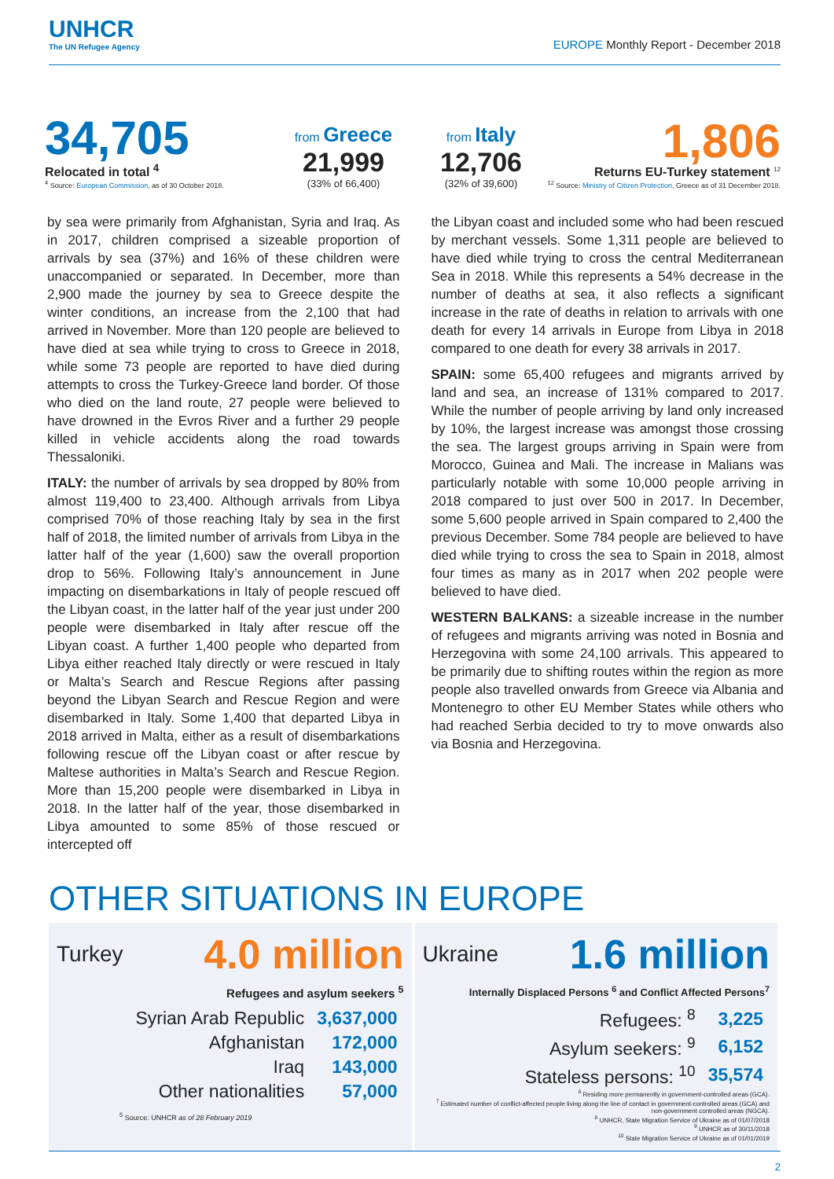UNHCR
The UN Refugee Agency
EUROPE Monthly Report - December 2018
34,705
Relocated in total <sup>4</sup>
<sup>4</sup> Source: European Commission, as of 30 October 2018.
from Greece
21,999
(33% of 66,400)
from Italy
12,706
(32% of 39,600)
1,806
Returns EU-Turkey statement <sup>12</sup>
<sup>12</sup> Source: Ministry of Citizen Protection, Greece as of 31 December 2018.
by sea were primarily from Afghanistan, Syria and Iraq. As in 2017, children comprised a sizeable proportion of arrivals by sea (37%) and 16% of these children were unaccompanied or separated. In December, more than 2,900 made the journey by sea to Greece despite the winter conditions, an increase from the 2,100 that had arrived in November. More than 120 people are believed to have died at sea while trying to cross to Greece in 2018, while some 73 people are reported to have died during attempts to cross the Turkey-Greece land border. Of those who died on the land route, 27 people were believed to have drowned in the Evros River and a further 29 people killed in vehicle accidents along the road towards Thessaloniki.
ITALY: the number of arrivals by sea dropped by 80% from almost 119,400 to 23,400. Although arrivals from Libya comprised 70% of those reaching Italy by sea in the first half of 2018, the limited number of arrivals from Libya in the latter half of the year (1,600) saw the overall proportion drop to 56%. Following Italy’s announcement in June impacting on disembarkations in Italy of people rescued off the Libyan coast, in the latter half of the year just under 200 people were disembarked in Italy after rescue off the Libyan coast. A further 1,400 people who departed from Libya either reached Italy directly or were rescued in Italy or Malta’s Search and Rescue Regions after passing beyond the Libyan Search and Rescue Region and were disembarked in Italy. Some 1,400 that departed Libya in 2018 arrived in Malta, either as a result of disembarkations following rescue off the Libyan coast or after rescue by Maltese authorities in Malta’s Search and Rescue Region. More than 15,200 people were disembarked in Libya in 2018. In the latter half of the year, those disembarked in Libya amounted to some 85% of those rescued or intercepted off
the Libyan coast and included some who had been rescued by merchant vessels. Some 1,311 people are believed to have died while trying to cross the central Mediterranean Sea in 2018. While this represents a 54% decrease in the number of deaths at sea, it also reflects a significant increase in the rate of deaths in relation to arrivals with one death for every 14 arrivals in Europe from Libya in 2018 compared to one death for every 38 arrivals in 2017.
SPAIN: some 65,400 refugees and migrants arrived by land and sea, an increase of 131% compared to 2017. While the number of people arriving by land only increased by 10%, the largest increase was amongst those crossing the sea. The largest groups arriving in Spain were from Morocco, Guinea and Mali. The increase in Malians was particularly notable with some 10,000 people arriving in 2018 compared to just over 500 in 2017. In December, some 5,600 people arrived in Spain compared to 2,400 the previous December. Some 784 people are believed to have died while trying to cross the sea to Spain in 2018, almost four times as many as in 2017 when 202 people were believed to have died.
WESTERN BALKANS: a sizeable increase in the number of refugees and migrants arriving was noted in Bosnia and Herzegovina with some 24,100 arrivals. This appeared to be primarily due to shifting routes within the region as more people also travelled onwards from Greece via Albania and Montenegro to other EU Member States while others who had reached Serbia decided to try to move onwards also via Bosnia and Herzegovina.
OTHER SITUATIONS IN EUROPE
Turkey 4.0 million
Refugees and asylum seekers <sup>5</sup>
| Syrian Arab Republic | 3,637,000 |
| Afghanistan | 172,000 |
| Iraq | 143,000 |
| Other nationalities | 57,000 |
<sup>5</sup> Source: UNHCR as of 28 February 2019
Ukraine 1.6 million
Internally Displaced Persons <sup>6</sup> and Conflict Affected Persons<sup>7</sup>
| Refugees: <sup>8</sup> | 3,225 |
| Asylum seekers: <sup>9</sup> | 6,152 |
| Stateless persons: <sup>10</sup> | 35,574 |
<sup>6</sup> Residing more permanently in government-controlled areas (GCA).
<sup>7</sup> Estimated number of conflict-affected people living along the line of contact in government-controlled areas (GCA) and non-government controlled areas (NGCA).
<sup>8</sup> UNHCR, State Migration Service of Ukraine as of 01/07/2018
<sup>9</sup> UNHCR as of 30/11/2018
<sup>10</sup> State Migration Service of Ukraine as of 01/01/2019
2